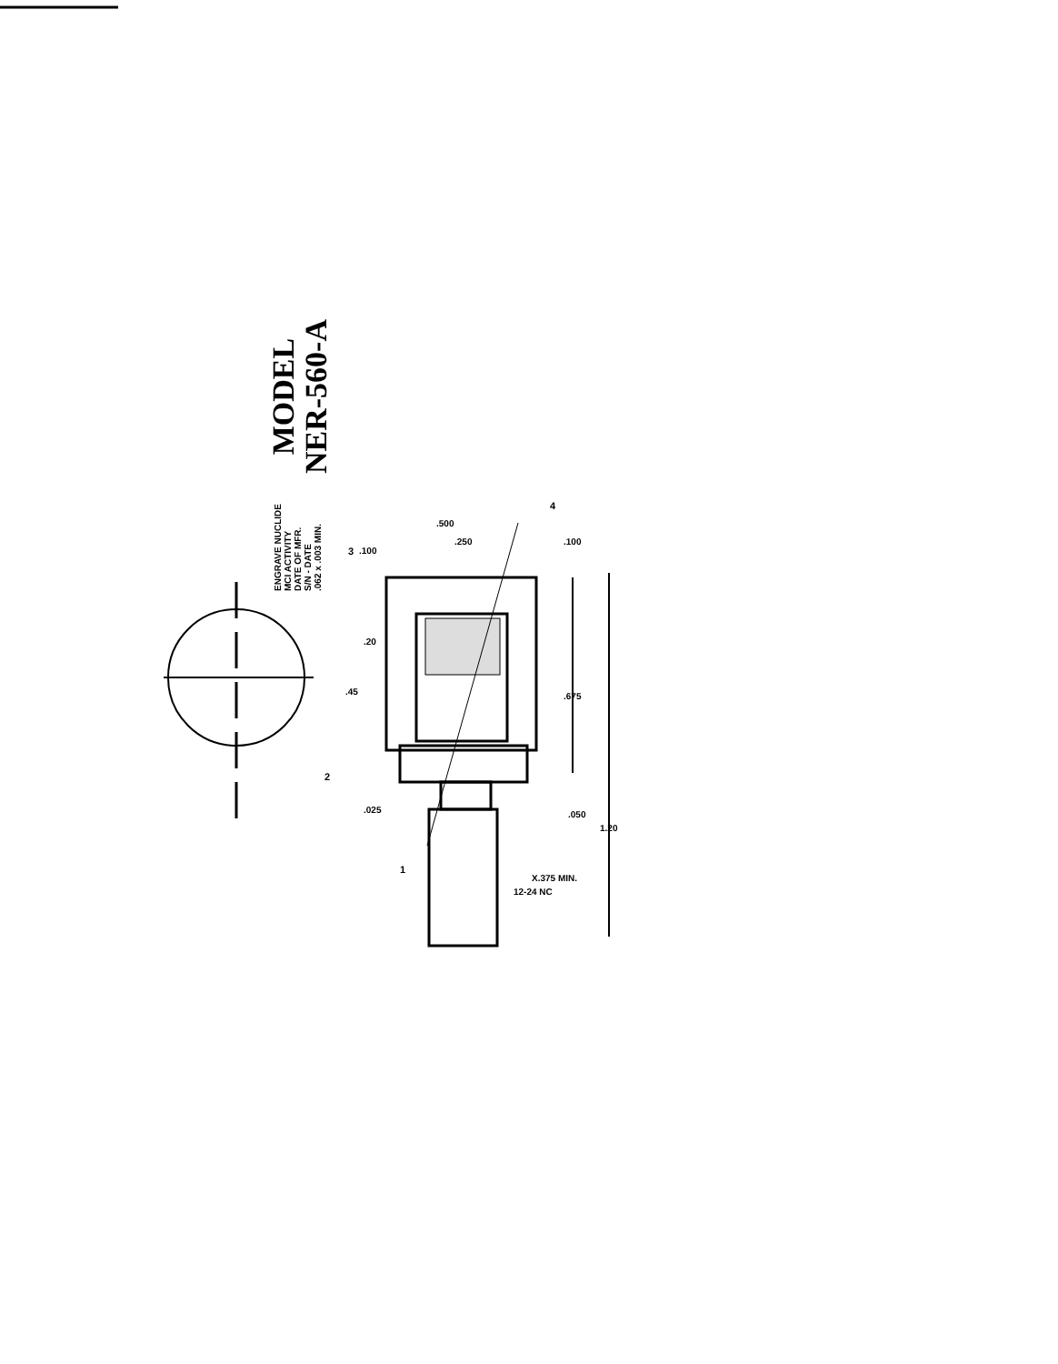MODEL
NER-560-A
ENGRAVE NUCLIDE
MCI ACTIVITY
DATE OF MFR.
S/N - DATE
.062 x .003 MIN.
.100
.500
.250
4
.100
.20
.45
3
.675
2
.025 .050
1
1.20
12-24 NC
X.375 MIN.